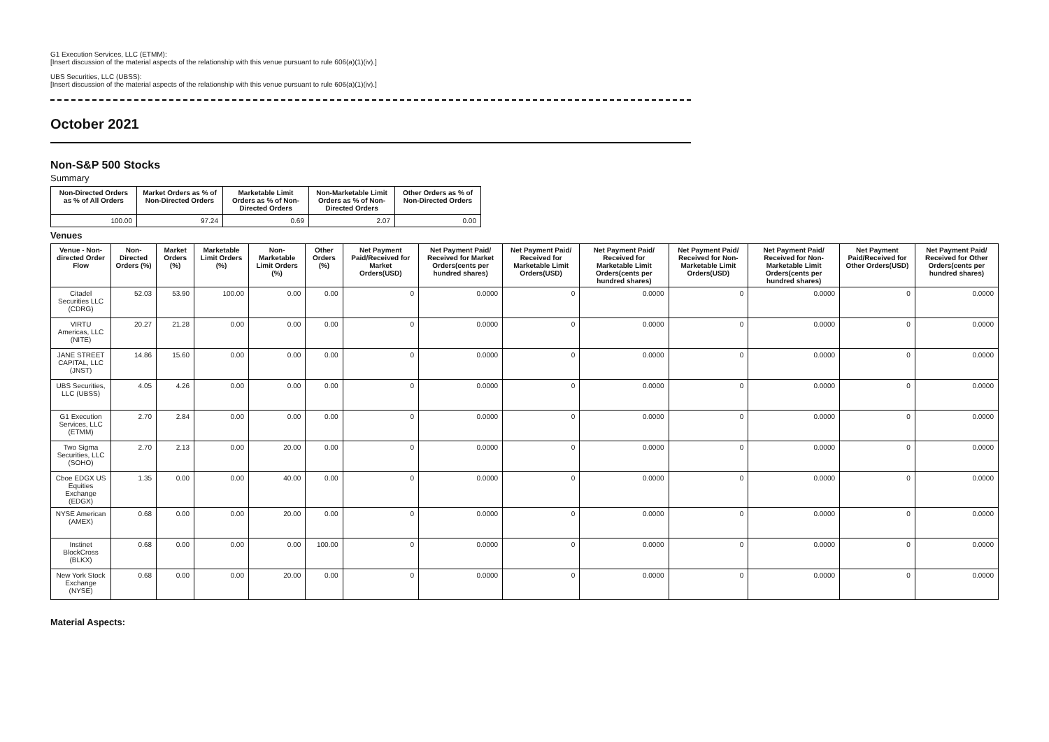G1 Execution Services, LLC (ETMM):
[Insert discussion of the material aspects of the relationship with this venue pursuant to rule 606(a)(1)(iv).]
UBS Securities, LLC (UBSS):
[Insert discussion of the material aspects of the relationship with this venue pursuant to rule 606(a)(1)(iv).]
October 2021
Non-S&P 500 Stocks
Summary
| Non-Directed Orders as % of All Orders | Market Orders as % of Non-Directed Orders | Marketable Limit Orders as % of Non-Directed Orders | Non-Marketable Limit Orders as % of Non-Directed Orders | Other Orders as % of Non-Directed Orders |
| --- | --- | --- | --- | --- |
| 100.00 | 97.24 | 0.69 | 2.07 | 0.00 |
Venues
| Venue - Non-directed Order Flow | Non-Directed Orders (%) | Market Orders (%) | Marketable Limit Orders (%) | Non-Marketable Limit Orders (%) | Other Orders (%) | Net Payment Paid/Received for Market Orders(USD) | Net Payment Paid/ Received for Market Orders(cents per hundred shares) | Net Payment Paid/ Received for Marketable Limit Orders(USD) | Net Payment Paid/ Received for Marketable Limit Orders(cents per hundred shares) | Net Payment Paid/ Received for Non-Marketable Limit Orders(USD) | Net Payment Paid/ Received for Non-Marketable Limit Orders(cents per hundred shares) | Net Payment Paid/Received for Other Orders(USD) | Net Payment Paid/ Received for Other Orders(cents per hundred shares) |
| --- | --- | --- | --- | --- | --- | --- | --- | --- | --- | --- | --- | --- | --- |
| Citadel Securities LLC (CDRG) | 52.03 | 53.90 | 100.00 | 0.00 | 0.00 | 0 | 0.0000 | 0 | 0.0000 | 0 | 0.0000 | 0 | 0.0000 |
| VIRTU Americas, LLC (NITE) | 20.27 | 21.28 | 0.00 | 0.00 | 0.00 | 0 | 0.0000 | 0 | 0.0000 | 0 | 0.0000 | 0 | 0.0000 |
| JANE STREET CAPITAL, LLC (JNST) | 14.86 | 15.60 | 0.00 | 0.00 | 0.00 | 0 | 0.0000 | 0 | 0.0000 | 0 | 0.0000 | 0 | 0.0000 |
| UBS Securities, LLC (UBSS) | 4.05 | 4.26 | 0.00 | 0.00 | 0.00 | 0 | 0.0000 | 0 | 0.0000 | 0 | 0.0000 | 0 | 0.0000 |
| G1 Execution Services, LLC (ETMM) | 2.70 | 2.84 | 0.00 | 0.00 | 0.00 | 0 | 0.0000 | 0 | 0.0000 | 0 | 0.0000 | 0 | 0.0000 |
| Two Sigma Securities, LLC (SOHO) | 2.70 | 2.13 | 0.00 | 20.00 | 0.00 | 0 | 0.0000 | 0 | 0.0000 | 0 | 0.0000 | 0 | 0.0000 |
| Cboe EDGX US Equities Exchange (EDGX) | 1.35 | 0.00 | 0.00 | 40.00 | 0.00 | 0 | 0.0000 | 0 | 0.0000 | 0 | 0.0000 | 0 | 0.0000 |
| NYSE American (AMEX) | 0.68 | 0.00 | 0.00 | 20.00 | 0.00 | 0 | 0.0000 | 0 | 0.0000 | 0 | 0.0000 | 0 | 0.0000 |
| Instinet BlockCross (BLKX) | 0.68 | 0.00 | 0.00 | 0.00 | 100.00 | 0 | 0.0000 | 0 | 0.0000 | 0 | 0.0000 | 0 | 0.0000 |
| New York Stock Exchange (NYSE) | 0.68 | 0.00 | 0.00 | 20.00 | 0.00 | 0 | 0.0000 | 0 | 0.0000 | 0 | 0.0000 | 0 | 0.0000 |
Material Aspects: